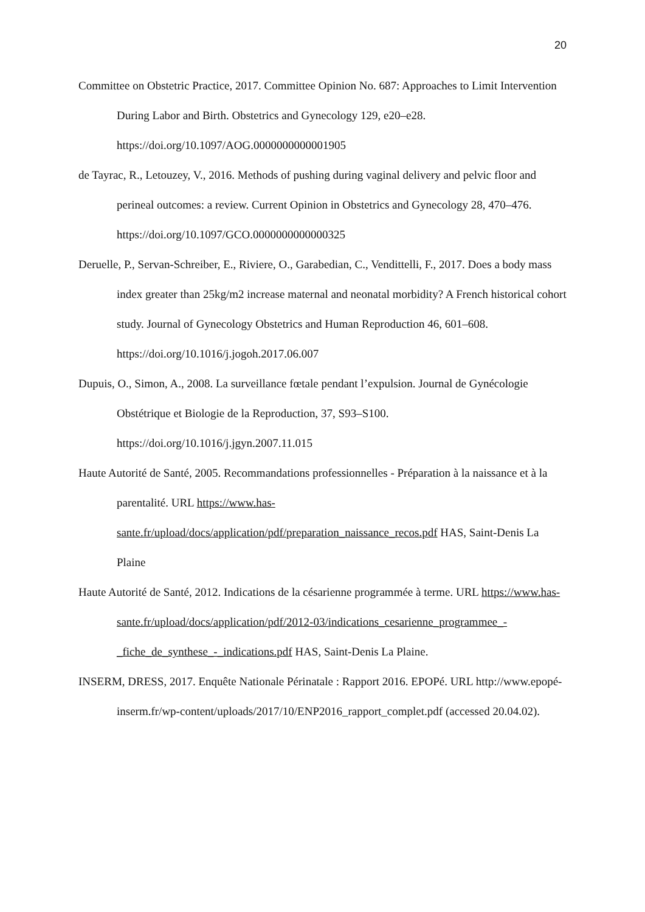20
Committee on Obstetric Practice, 2017. Committee Opinion No. 687: Approaches to Limit Intervention During Labor and Birth. Obstetrics and Gynecology 129, e20–e28. https://doi.org/10.1097/AOG.0000000000001905
de Tayrac, R., Letouzey, V., 2016. Methods of pushing during vaginal delivery and pelvic floor and perineal outcomes: a review. Current Opinion in Obstetrics and Gynecology 28, 470–476. https://doi.org/10.1097/GCO.0000000000000325
Deruelle, P., Servan-Schreiber, E., Riviere, O., Garabedian, C., Vendittelli, F., 2017. Does a body mass index greater than 25kg/m2 increase maternal and neonatal morbidity? A French historical cohort study. Journal of Gynecology Obstetrics and Human Reproduction 46, 601–608. https://doi.org/10.1016/j.jogoh.2017.06.007
Dupuis, O., Simon, A., 2008. La surveillance fœtale pendant l’expulsion. Journal de Gynécologie Obstétrique et Biologie de la Reproduction, 37, S93–S100. https://doi.org/10.1016/j.jgyn.2007.11.015
Haute Autorité de Santé, 2005. Recommandations professionnelles - Préparation à la naissance et à la parentalité. URL https://www.has-sante.fr/upload/docs/application/pdf/preparation_naissance_recos.pdf HAS, Saint-Denis La Plaine
Haute Autorité de Santé, 2012. Indications de la césarienne programmée à terme. URL https://www.has-sante.fr/upload/docs/application/pdf/2012-03/indications_cesarienne_programmee_-_fiche_de_synthese_-_indications.pdf HAS, Saint-Denis La Plaine.
INSERM, DRESS, 2017. Enquête Nationale Périnatale : Rapport 2016. EPOPé. URL http://www.epopé-inserm.fr/wp-content/uploads/2017/10/ENP2016_rapport_complet.pdf (accessed 20.04.02).